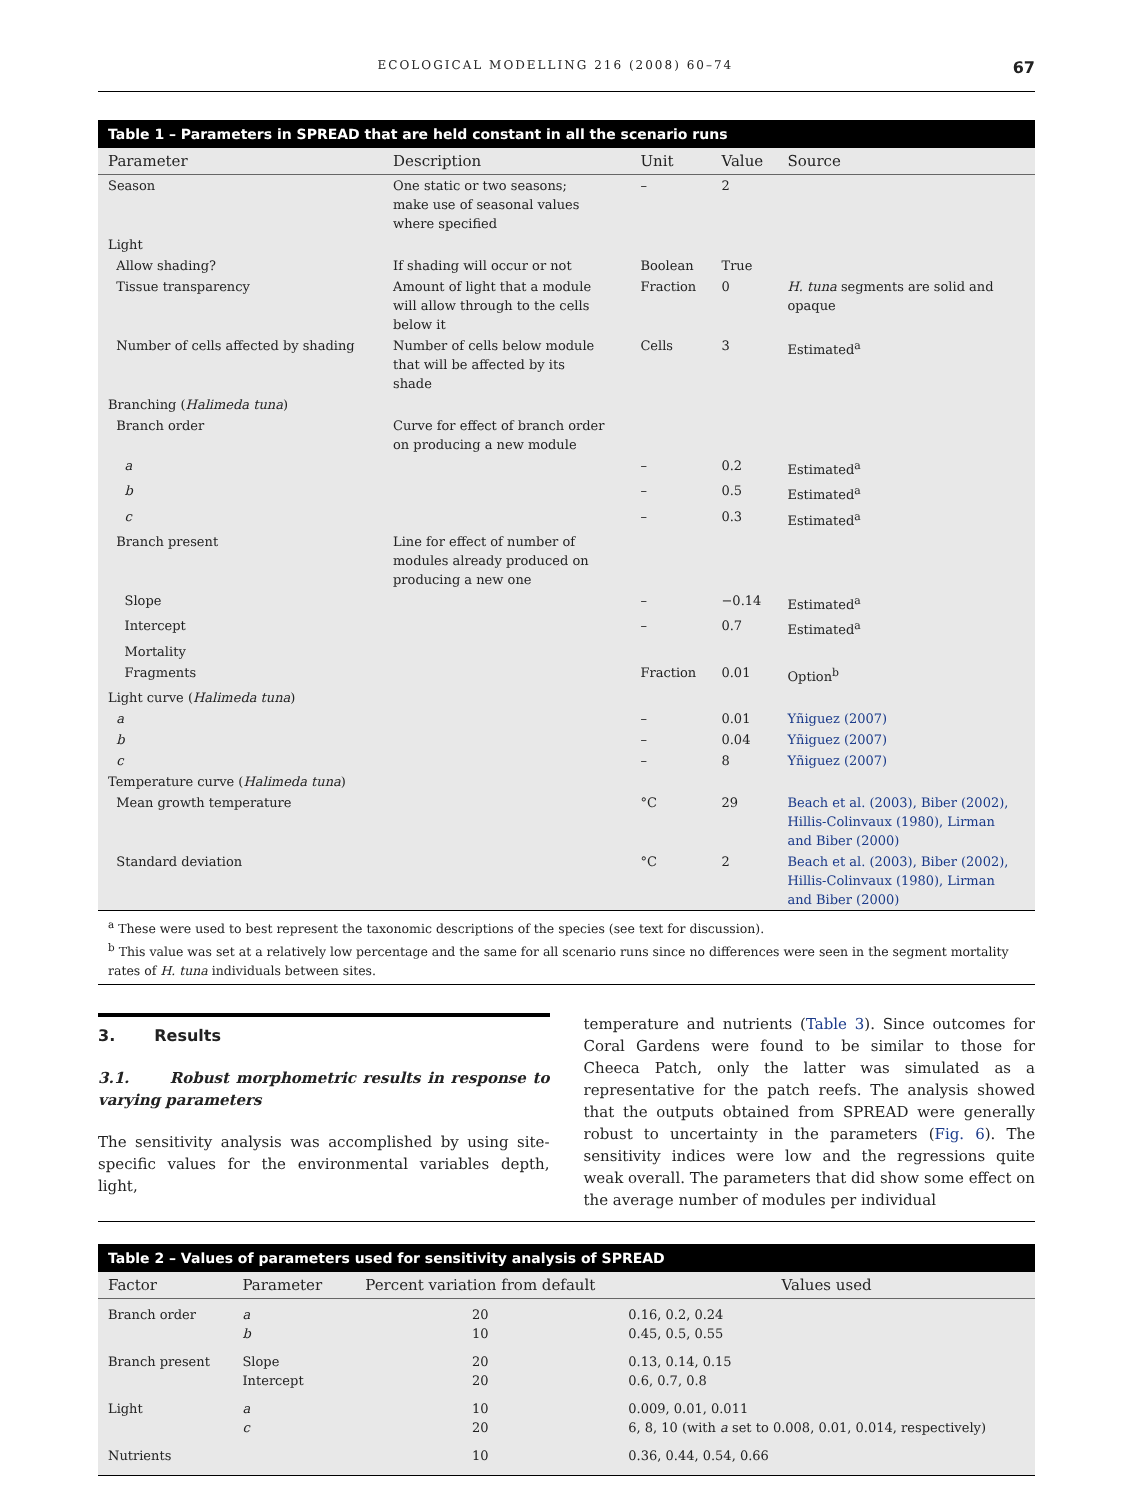ECOLOGICAL MODELLING 216 (2008) 60–74 67
Table 1 – Parameters in SPREAD that are held constant in all the scenario runs
| Parameter | Description | Unit | Value | Source |
| --- | --- | --- | --- | --- |
| Season | One static or two seasons; make use of seasonal values where specified | – | 2 | |
| Light | | | | |
| Allow shading? | If shading will occur or not | Boolean | True | |
| Tissue transparency | Amount of light that a module will allow through to the cells below it | Fraction | 0 | H. tuna segments are solid and opaque |
| Number of cells affected by shading | Number of cells below module that will be affected by its shade | Cells | 3 | Estimated<sup>a</sup> |
| Branching ( Halimeda tuna ) | | | | |
| Branch order | Curve for effect of branch order on producing a new module | | | |
| a | | – | 0.2 | Estimated<sup>a</sup> |
| b | | – | 0.5 | Estimated<sup>a</sup> |
| c | | – | 0.3 | Estimated<sup>a</sup> |
| Branch present | Line for effect of number of modules already produced on producing a new one | | | |
| Slope | | – | −0.14 | Estimated<sup>a</sup> |
| Intercept | | – | 0.7 | Estimated<sup>a</sup> |
| Mortality | | | | |
| Fragments | | Fraction | 0.01 | Option<sup>b</sup> |
| Light curve ( Halimeda tuna ) | | | | |
| a | | – | 0.01 | Yñiguez (2007) |
| b | | – | 0.04 | Yñiguez (2007) |
| c | | – | 8 | Yñiguez (2007) |
| Temperature curve ( Halimeda tuna ) | | | | |
| Mean growth temperature | | °C | 29 | Beach et al. (2003), Biber (2002), Hillis-Colinvaux (1980), Lirman and Biber (2000) |
| Standard deviation | | °C | 2 | Beach et al. (2003), Biber (2002), Hillis-Colinvaux (1980), Lirman and Biber (2000) |
<sup>a</sup> These were used to best represent the taxonomic descriptions of the species (see text for discussion).
<sup>b</sup> This value was set at a relatively low percentage and the same for all scenario runs since no differences were seen in the segment mortality rates of H. tuna individuals between sites.
3. Results
3.1. Robust morphometric results in response to varying parameters
The sensitivity analysis was accomplished by using site-specific values for the environmental variables depth, light,
temperature and nutrients (Table 3). Since outcomes for Coral Gardens were found to be similar to those for Cheeca Patch, only the latter was simulated as a representative for the patch reefs. The analysis showed that the outputs obtained from SPREAD were generally robust to uncertainty in the parameters (Fig. 6). The sensitivity indices were low and the regressions quite weak overall. The parameters that did show some effect on the average number of modules per individual
Table 2 – Values of parameters used for sensitivity analysis of SPREAD
| Factor | Parameter | Percent variation from default | Values used |
| --- | --- | --- | --- |
| Branch order | a b | 20 10 | 0.16, 0.2, 0.24 0.45, 0.5, 0.55 |
| Branch present | Slope Intercept | 20 20 | 0.13, 0.14, 0.15 0.6, 0.7, 0.8 |
| Light | a c | 10 20 | 0.009, 0.01, 0.011 6, 8, 10 (with a set to 0.008, 0.01, 0.014, respectively) |
| Nutrients | | 10 | 0.36, 0.44, 0.54, 0.66 |